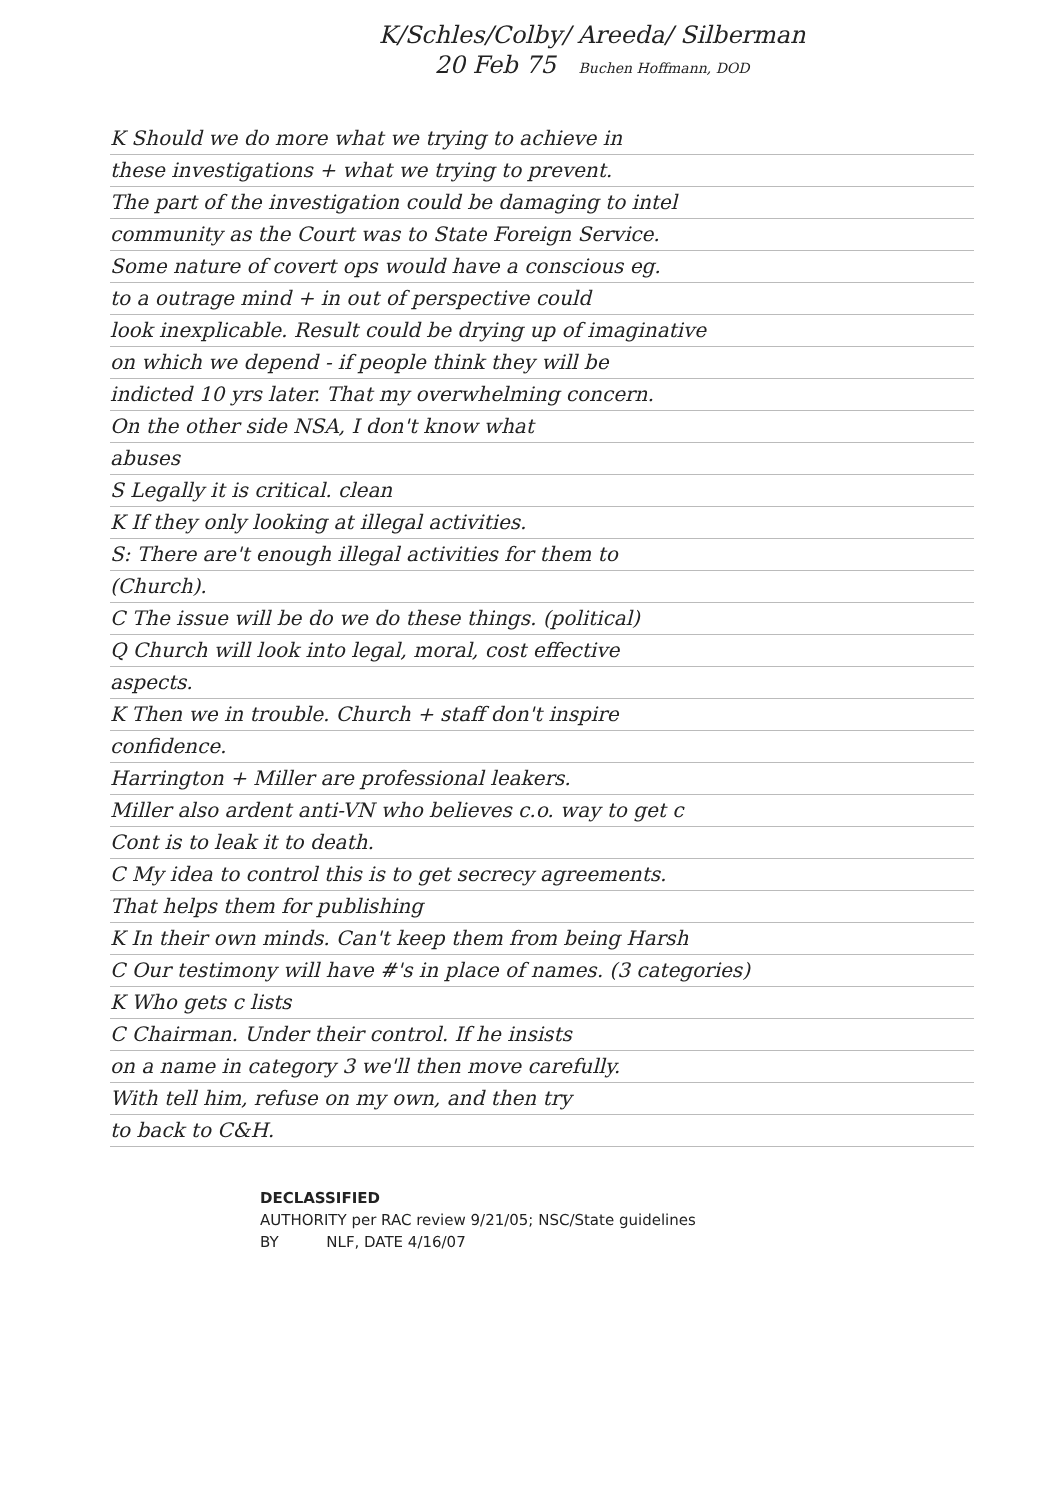K/Schles/Colby/ Areeda/ Silberman
20 Feb 75 Buchen Hoffmann, DOD
K Should we do more what we trying to achieve in
these investigations + what we trying to prevent.
The part of the investigation could be damaging to intel
community as the Court was to State Foreign Service.
Some nature of covert ops would have a conscious eg.
to a outrage mind + in out of perspective could
look inexplicable. Result could be drying up of imaginative
on which we depend - if people think they will be
indicted 10 yrs later. That my overwhelming concern.
On the other side NSA, I don't know what
abuses
S Legally it is critical. clean
K If they only looking at illegal activities.
S: There are't enough illegal activities for them to
(Church).
C The issue will be do we do these things. (political)
Q Church will look into legal, moral, cost effective
aspects.
K Then we in trouble. Church + staff don't inspire
confidence.
Harrington + Miller are professional leakers.
Miller also ardent anti-VN who believes c.o. way to get c
Cont is to leak it to death.
C My idea to control this is to get secrecy agreements.
That helps them for publishing
K In their own minds. Can't keep them from being Harsh
C Our testimony will have #'s in place of names. (3 categories)
K Who gets c lists
C Chairman. Under their control. If he insists
on a name in category 3 we'll then move carefully.
With tell him, refuse on my own, and then try
to back to C&H.
DECLASSIFIED
AUTHORITY per RAC review 9/21/05; NSC/State guidelines
BY NLF, DATE 4/16/07